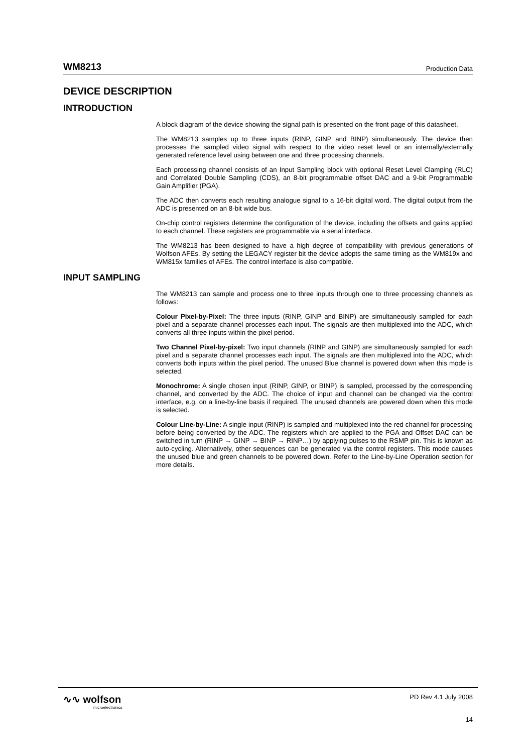WM8213 Production Data
DEVICE DESCRIPTION
INTRODUCTION
A block diagram of the device showing the signal path is presented on the front page of this datasheet.
The WM8213 samples up to three inputs (RINP, GINP and BINP) simultaneously. The device then processes the sampled video signal with respect to the video reset level or an internally/externally generated reference level using between one and three processing channels.
Each processing channel consists of an Input Sampling block with optional Reset Level Clamping (RLC) and Correlated Double Sampling (CDS), an 8-bit programmable offset DAC and a 9-bit Programmable Gain Amplifier (PGA).
The ADC then converts each resulting analogue signal to a 16-bit digital word. The digital output from the ADC is presented on an 8-bit wide bus.
On-chip control registers determine the configuration of the device, including the offsets and gains applied to each channel. These registers are programmable via a serial interface.
The WM8213 has been designed to have a high degree of compatibility with previous generations of Wolfson AFEs. By setting the LEGACY register bit the device adopts the same timing as the WM819x and WM815x families of AFEs. The control interface is also compatible.
INPUT SAMPLING
The WM8213 can sample and process one to three inputs through one to three processing channels as follows:
Colour Pixel-by-Pixel: The three inputs (RINP, GINP and BINP) are simultaneously sampled for each pixel and a separate channel processes each input. The signals are then multiplexed into the ADC, which converts all three inputs within the pixel period.
Two Channel Pixel-by-pixel: Two input channels (RINP and GINP) are simultaneously sampled for each pixel and a separate channel processes each input. The signals are then multiplexed into the ADC, which converts both inputs within the pixel period. The unused Blue channel is powered down when this mode is selected.
Monochrome: A single chosen input (RINP, GINP, or BINP) is sampled, processed by the corresponding channel, and converted by the ADC. The choice of input and channel can be changed via the control interface, e.g. on a line-by-line basis if required. The unused channels are powered down when this mode is selected.
Colour Line-by-Line: A single input (RINP) is sampled and multiplexed into the red channel for processing before being converted by the ADC. The registers which are applied to the PGA and Offset DAC can be switched in turn (RINP → GINP → BINP → RINP…) by applying pulses to the RSMP pin. This is known as auto-cycling. Alternatively, other sequences can be generated via the control registers. This mode causes the unused blue and green channels to be powered down. Refer to the Line-by-Line Operation section for more details.
∿∿ wolfson
microelectronics
PD Rev 4.1 July 2008
14